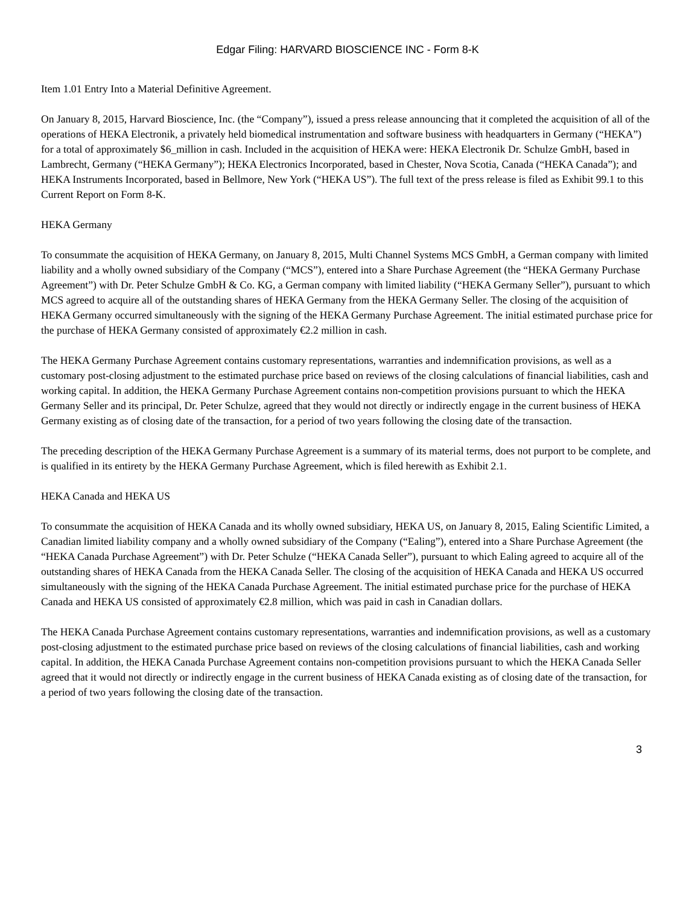Edgar Filing: HARVARD BIOSCIENCE INC - Form 8-K
Item 1.01 Entry Into a Material Definitive Agreement.
On January 8, 2015, Harvard Bioscience, Inc. (the “Company”), issued a press release announcing that it completed the acquisition of all of the operations of HEKA Electronik, a privately held biomedical instrumentation and software business with headquarters in Germany (“HEKA”) for a total of approximately $6_million in cash. Included in the acquisition of HEKA were: HEKA Electronik Dr. Schulze GmbH, based in Lambrecht, Germany (“HEKA Germany”); HEKA Electronics Incorporated, based in Chester, Nova Scotia, Canada (“HEKA Canada”); and HEKA Instruments Incorporated, based in Bellmore, New York (“HEKA US”). The full text of the press release is filed as Exhibit 99.1 to this Current Report on Form 8-K.
HEKA Germany
To consummate the acquisition of HEKA Germany, on January 8, 2015, Multi Channel Systems MCS GmbH, a German company with limited liability and a wholly owned subsidiary of the Company (“MCS”), entered into a Share Purchase Agreement (the “HEKA Germany Purchase Agreement”) with Dr. Peter Schulze GmbH & Co. KG, a German company with limited liability (“HEKA Germany Seller”), pursuant to which MCS agreed to acquire all of the outstanding shares of HEKA Germany from the HEKA Germany Seller. The closing of the acquisition of HEKA Germany occurred simultaneously with the signing of the HEKA Germany Purchase Agreement. The initial estimated purchase price for the purchase of HEKA Germany consisted of approximately €2.2 million in cash.
The HEKA Germany Purchase Agreement contains customary representations, warranties and indemnification provisions, as well as a customary post-closing adjustment to the estimated purchase price based on reviews of the closing calculations of financial liabilities, cash and working capital. In addition, the HEKA Germany Purchase Agreement contains non-competition provisions pursuant to which the HEKA Germany Seller and its principal, Dr. Peter Schulze, agreed that they would not directly or indirectly engage in the current business of HEKA Germany existing as of closing date of the transaction, for a period of two years following the closing date of the transaction.
The preceding description of the HEKA Germany Purchase Agreement is a summary of its material terms, does not purport to be complete, and is qualified in its entirety by the HEKA Germany Purchase Agreement, which is filed herewith as Exhibit 2.1.
HEKA Canada and HEKA US
To consummate the acquisition of HEKA Canada and its wholly owned subsidiary, HEKA US, on January 8, 2015, Ealing Scientific Limited, a Canadian limited liability company and a wholly owned subsidiary of the Company (“Ealing”), entered into a Share Purchase Agreement (the “HEKA Canada Purchase Agreement”) with Dr. Peter Schulze (“HEKA Canada Seller”), pursuant to which Ealing agreed to acquire all of the outstanding shares of HEKA Canada from the HEKA Canada Seller. The closing of the acquisition of HEKA Canada and HEKA US occurred simultaneously with the signing of the HEKA Canada Purchase Agreement. The initial estimated purchase price for the purchase of HEKA Canada and HEKA US consisted of approximately €2.8 million, which was paid in cash in Canadian dollars.
The HEKA Canada Purchase Agreement contains customary representations, warranties and indemnification provisions, as well as a customary post-closing adjustment to the estimated purchase price based on reviews of the closing calculations of financial liabilities, cash and working capital. In addition, the HEKA Canada Purchase Agreement contains non-competition provisions pursuant to which the HEKA Canada Seller agreed that it would not directly or indirectly engage in the current business of HEKA Canada existing as of closing date of the transaction, for a period of two years following the closing date of the transaction.
3